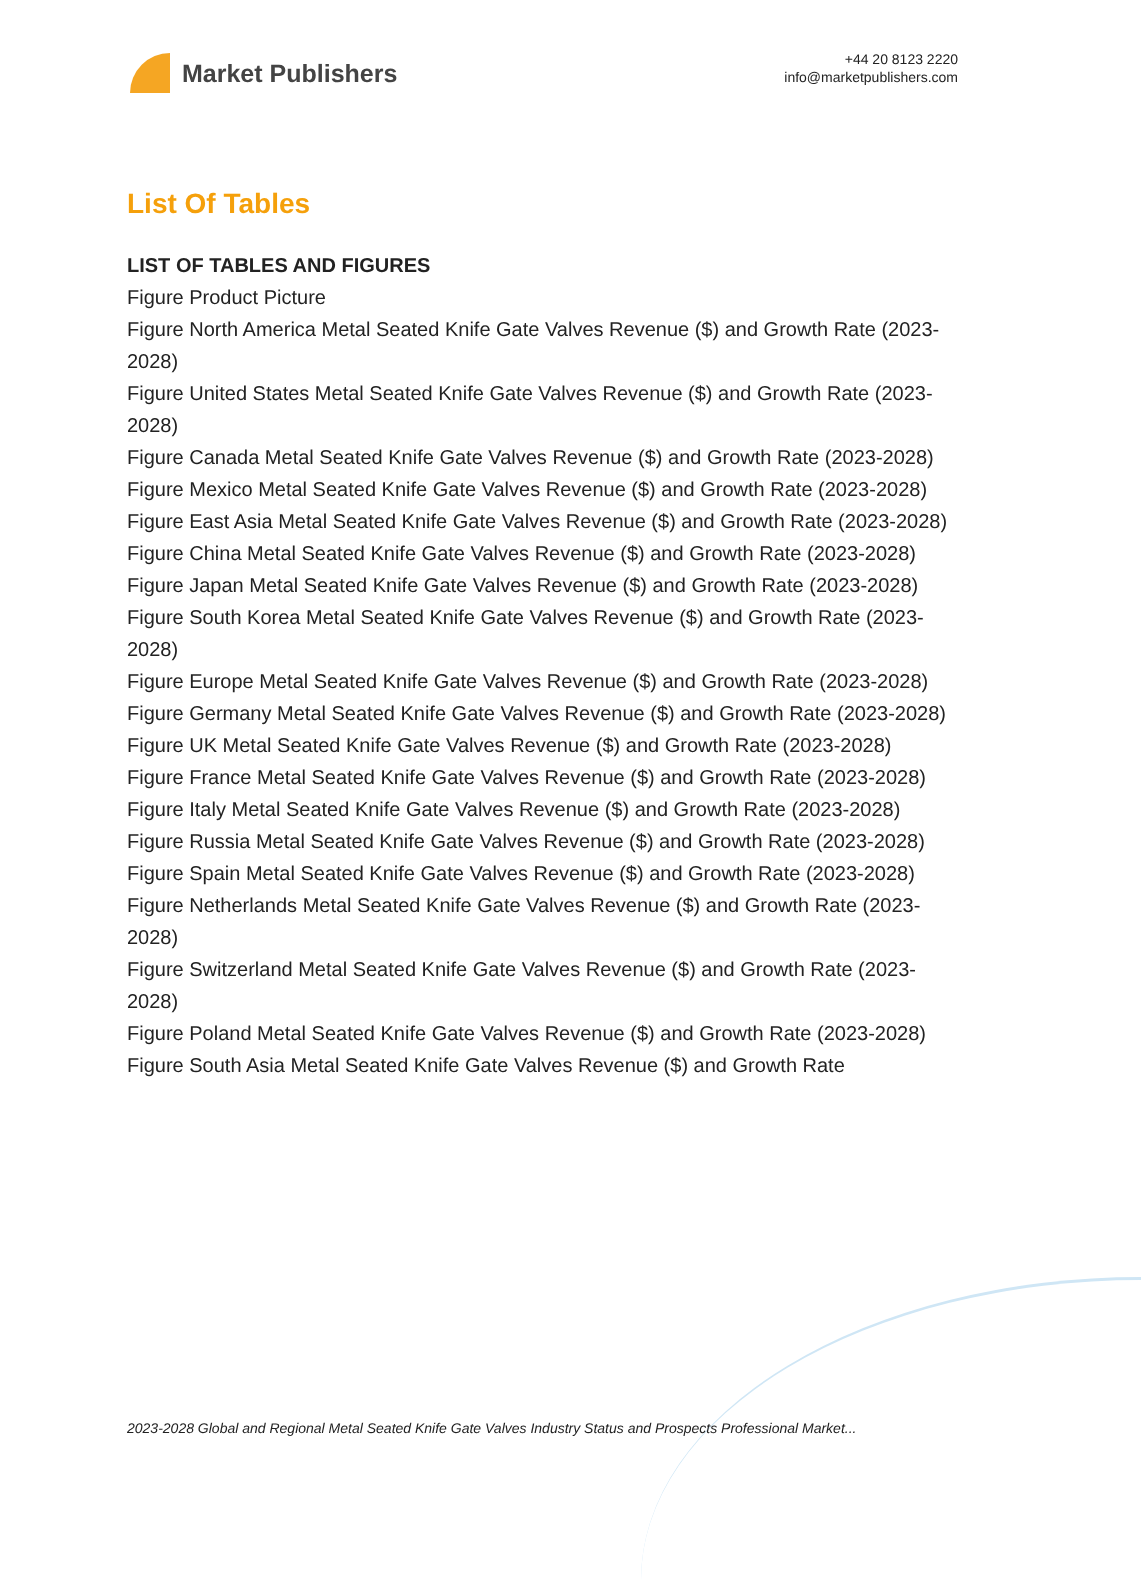Market Publishers
+44 20 8123 2220
info@marketpublishers.com
List Of Tables
LIST OF TABLES AND FIGURES
Figure Product Picture
Figure North America Metal Seated Knife Gate Valves Revenue ($) and Growth Rate (2023-2028)
Figure United States Metal Seated Knife Gate Valves Revenue ($) and Growth Rate (2023-2028)
Figure Canada Metal Seated Knife Gate Valves Revenue ($) and Growth Rate (2023-2028)
Figure Mexico Metal Seated Knife Gate Valves Revenue ($) and Growth Rate (2023-2028)
Figure East Asia Metal Seated Knife Gate Valves Revenue ($) and Growth Rate (2023-2028)
Figure China Metal Seated Knife Gate Valves Revenue ($) and Growth Rate (2023-2028)
Figure Japan Metal Seated Knife Gate Valves Revenue ($) and Growth Rate (2023-2028)
Figure South Korea Metal Seated Knife Gate Valves Revenue ($) and Growth Rate (2023-2028)
Figure Europe Metal Seated Knife Gate Valves Revenue ($) and Growth Rate (2023-2028)
Figure Germany Metal Seated Knife Gate Valves Revenue ($) and Growth Rate (2023-2028)
Figure UK Metal Seated Knife Gate Valves Revenue ($) and Growth Rate (2023-2028)
Figure France Metal Seated Knife Gate Valves Revenue ($) and Growth Rate (2023-2028)
Figure Italy Metal Seated Knife Gate Valves Revenue ($) and Growth Rate (2023-2028)
Figure Russia Metal Seated Knife Gate Valves Revenue ($) and Growth Rate (2023-2028)
Figure Spain Metal Seated Knife Gate Valves Revenue ($) and Growth Rate (2023-2028)
Figure Netherlands Metal Seated Knife Gate Valves Revenue ($) and Growth Rate (2023-2028)
Figure Switzerland Metal Seated Knife Gate Valves Revenue ($) and Growth Rate (2023-2028)
Figure Poland Metal Seated Knife Gate Valves Revenue ($) and Growth Rate (2023-2028)
Figure South Asia Metal Seated Knife Gate Valves Revenue ($) and Growth Rate
2023-2028 Global and Regional Metal Seated Knife Gate Valves Industry Status and Prospects Professional Market...